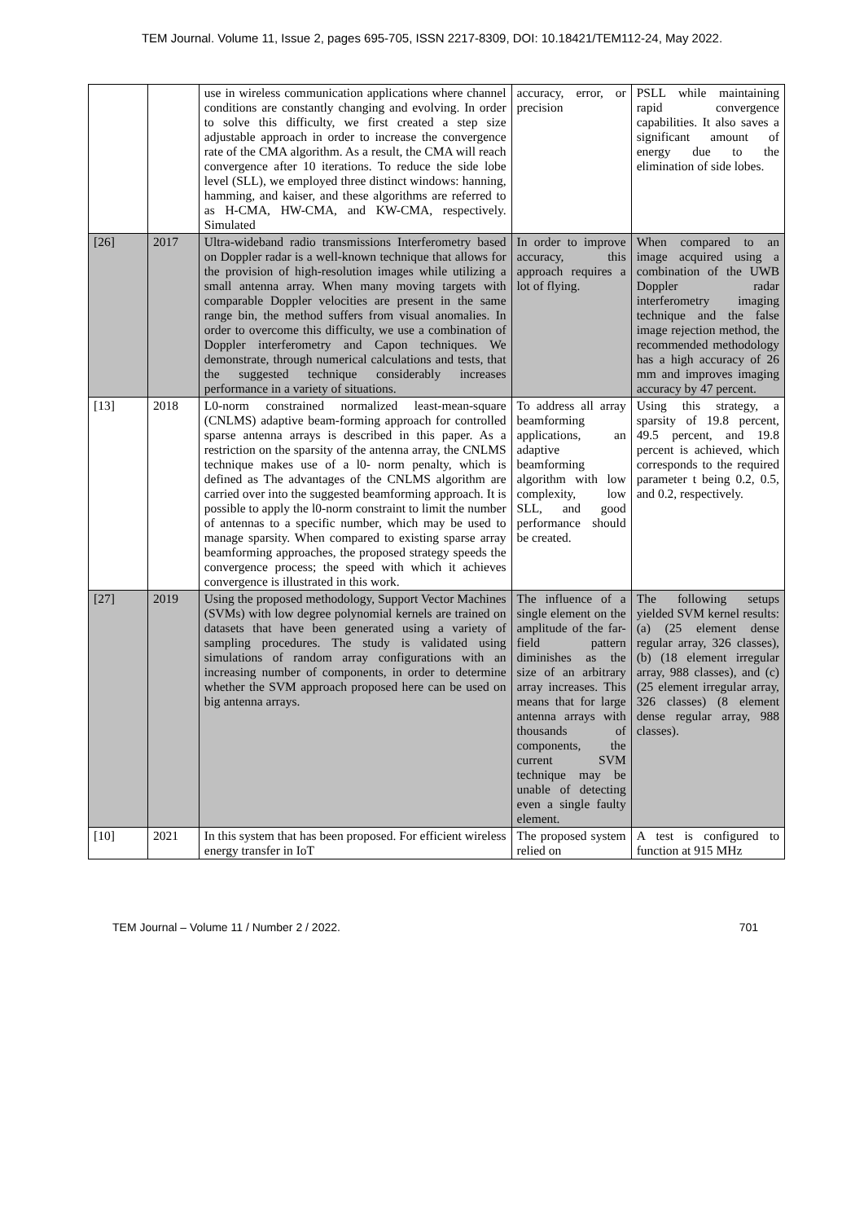TEM Journal. Volume 11, Issue 2, pages 695-705, ISSN 2217-8309, DOI: 10.18421/TEM112-24, May 2022.
| | | use in wireless communication applications where channel conditions are constantly changing and evolving. In order to solve this difficulty, we first created a step size adjustable approach in order to increase the convergence rate of the CMA algorithm. As a result, the CMA will reach convergence after 10 iterations. To reduce the side lobe level (SLL), we employed three distinct windows: hanning, hamming, and kaiser, and these algorithms are referred to as H-CMA, HW-CMA, and KW-CMA, respectively. Simulated | accuracy, error, or precision | PSLL while maintaining rapid convergence capabilities. It also saves a significant amount of energy due to the elimination of side lobes. |
| [26] | 2017 | Ultra-wideband radio transmissions Interferometry based on Doppler radar is a well-known technique that allows for the provision of high-resolution images while utilizing a small antenna array. When many moving targets with comparable Doppler velocities are present in the same range bin, the method suffers from visual anomalies. In order to overcome this difficulty, we use a combination of Doppler interferometry and Capon techniques. We demonstrate, through numerical calculations and tests, that the suggested technique considerably increases performance in a variety of situations. | In order to improve accuracy, this approach requires a lot of flying. | When compared to an image acquired using a combination of the UWB Doppler radar interferometry imaging technique and the false image rejection method, the recommended methodology has a high accuracy of 26 mm and improves imaging accuracy by 47 percent. |
| [13] | 2018 | L0-norm constrained normalized least-mean-square (CNLMS) adaptive beam-forming approach for controlled sparse antenna arrays is described in this paper. As a restriction on the sparsity of the antenna array, the CNLMS technique makes use of a l0- norm penalty, which is defined as The advantages of the CNLMS algorithm are carried over into the suggested beamforming approach. It is possible to apply the l0-norm constraint to limit the number of antennas to a specific number, which may be used to manage sparsity. When compared to existing sparse array beamforming approaches, the proposed strategy speeds the convergence process; the speed with which it achieves convergence is illustrated in this work. | To address all array beamforming applications, an adaptive beamforming algorithm with low complexity, low SLL, and good performance should be created. | Using this strategy, a sparsity of 19.8 percent, 49.5 percent, and 19.8 percent is achieved, which corresponds to the required parameter t being 0.2, 0.5, and 0.2, respectively. |
| [27] | 2019 | Using the proposed methodology, Support Vector Machines (SVMs) with low degree polynomial kernels are trained on datasets that have been generated using a variety of sampling procedures. The study is validated using simulations of random array configurations with an increasing number of components, in order to determine whether the SVM approach proposed here can be used on big antenna arrays. | The influence of a single element on the amplitude of the far-field pattern diminishes as the size of an arbitrary array increases. This means that for large antenna arrays with thousands of components, the current SVM technique may be unable of detecting even a single faulty element. | The following setups yielded SVM kernel results: (a) (25 element dense regular array, 326 classes), (b) (18 element irregular array, 988 classes), and (c) (25 element irregular array, 326 classes) (8 element dense regular array, 988 classes). |
| [10] | 2021 | In this system that has been proposed. For efficient wireless energy transfer in IoT | The proposed system relied on | A test is configured to function at 915 MHz |
TEM Journal – Volume 11 / Number 2 / 2022. 701